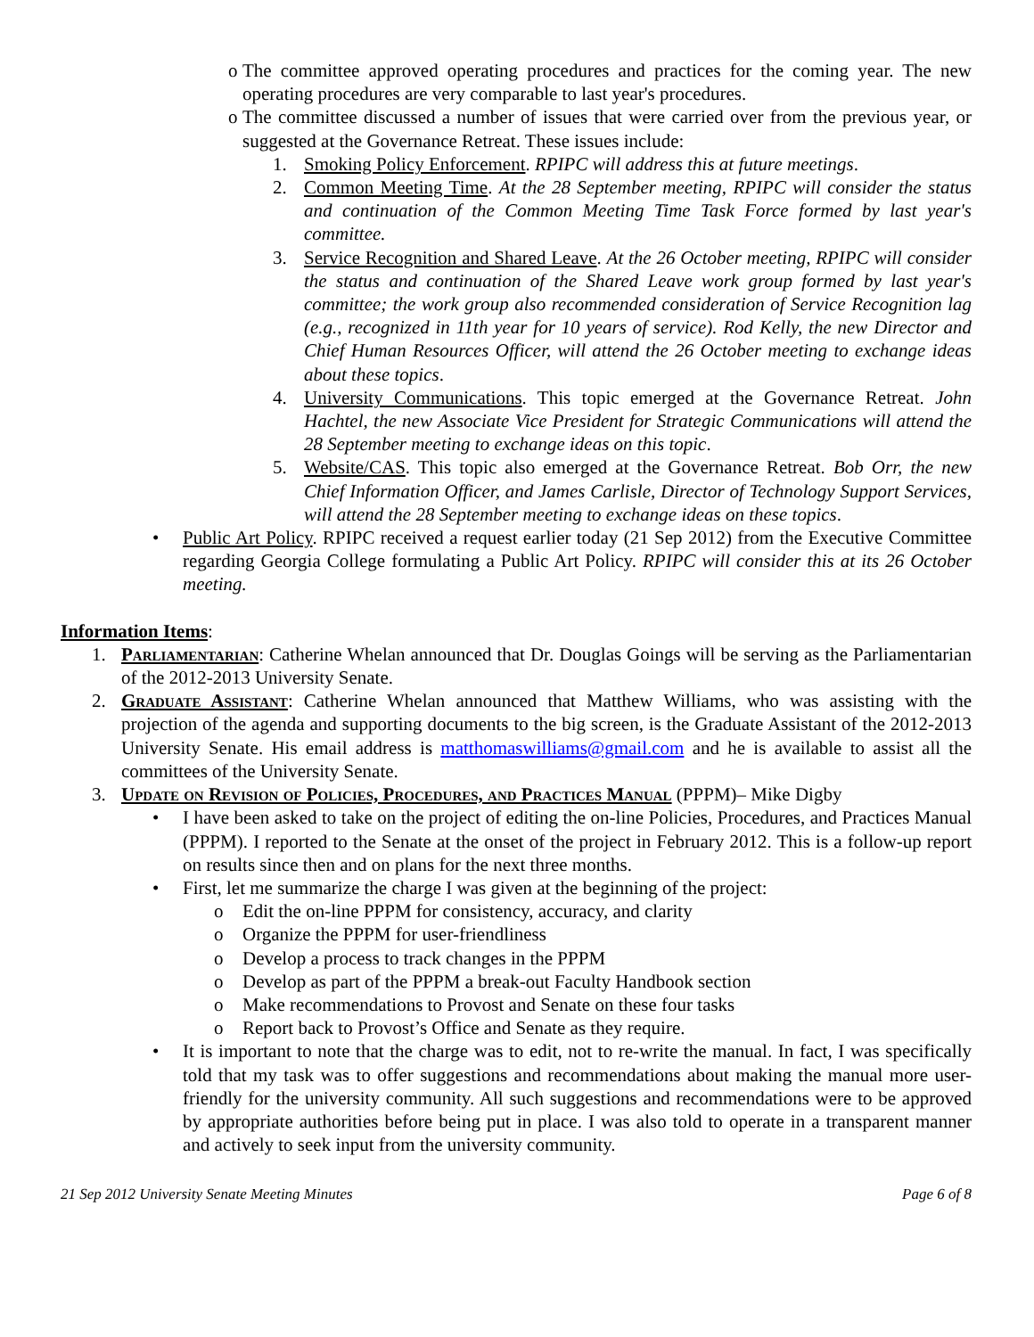o The committee approved operating procedures and practices for the coming year. The new operating procedures are very comparable to last year's procedures.
o The committee discussed a number of issues that were carried over from the previous year, or suggested at the Governance Retreat. These issues include:
1. Smoking Policy Enforcement. RPIPC will address this at future meetings.
2. Common Meeting Time. At the 28 September meeting, RPIPC will consider the status and continuation of the Common Meeting Time Task Force formed by last year's committee.
3. Service Recognition and Shared Leave. At the 26 October meeting, RPIPC will consider the status and continuation of the Shared Leave work group formed by last year's committee; the work group also recommended consideration of Service Recognition lag (e.g., recognized in 11th year for 10 years of service). Rod Kelly, the new Director and Chief Human Resources Officer, will attend the 26 October meeting to exchange ideas about these topics.
4. University Communications. This topic emerged at the Governance Retreat. John Hachtel, the new Associate Vice President for Strategic Communications will attend the 28 September meeting to exchange ideas on this topic.
5. Website/CAS. This topic also emerged at the Governance Retreat. Bob Orr, the new Chief Information Officer, and James Carlisle, Director of Technology Support Services, will attend the 28 September meeting to exchange ideas on these topics.
• Public Art Policy. RPIPC received a request earlier today (21 Sep 2012) from the Executive Committee regarding Georgia College formulating a Public Art Policy. RPIPC will consider this at its 26 October meeting.
Information Items:
1. Parliamentarian: Catherine Whelan announced that Dr. Douglas Goings will be serving as the Parliamentarian of the 2012-2013 University Senate.
2. Graduate Assistant: Catherine Whelan announced that Matthew Williams, who was assisting with the projection of the agenda and supporting documents to the big screen, is the Graduate Assistant of the 2012-2013 University Senate. His email address is matthomaswilliams@gmail.com and he is available to assist all the committees of the University Senate.
3. Update on Revision of Policies, Procedures, and Practices Manual (PPPM)– Mike Digby
• I have been asked to take on the project of editing the on-line Policies, Procedures, and Practices Manual (PPPM). I reported to the Senate at the onset of the project in February 2012. This is a follow-up report on results since then and on plans for the next three months.
• First, let me summarize the charge I was given at the beginning of the project:
o Edit the on-line PPPM for consistency, accuracy, and clarity
o Organize the PPPM for user-friendliness
o Develop a process to track changes in the PPPM
o Develop as part of the PPPM a break-out Faculty Handbook section
o Make recommendations to Provost and Senate on these four tasks
o Report back to Provost’s Office and Senate as they require.
• It is important to note that the charge was to edit, not to re-write the manual. In fact, I was specifically told that my task was to offer suggestions and recommendations about making the manual more user-friendly for the university community. All such suggestions and recommendations were to be approved by appropriate authorities before being put in place. I was also told to operate in a transparent manner and actively to seek input from the university community.
21 Sep 2012 University Senate Meeting Minutes Page 6 of 8